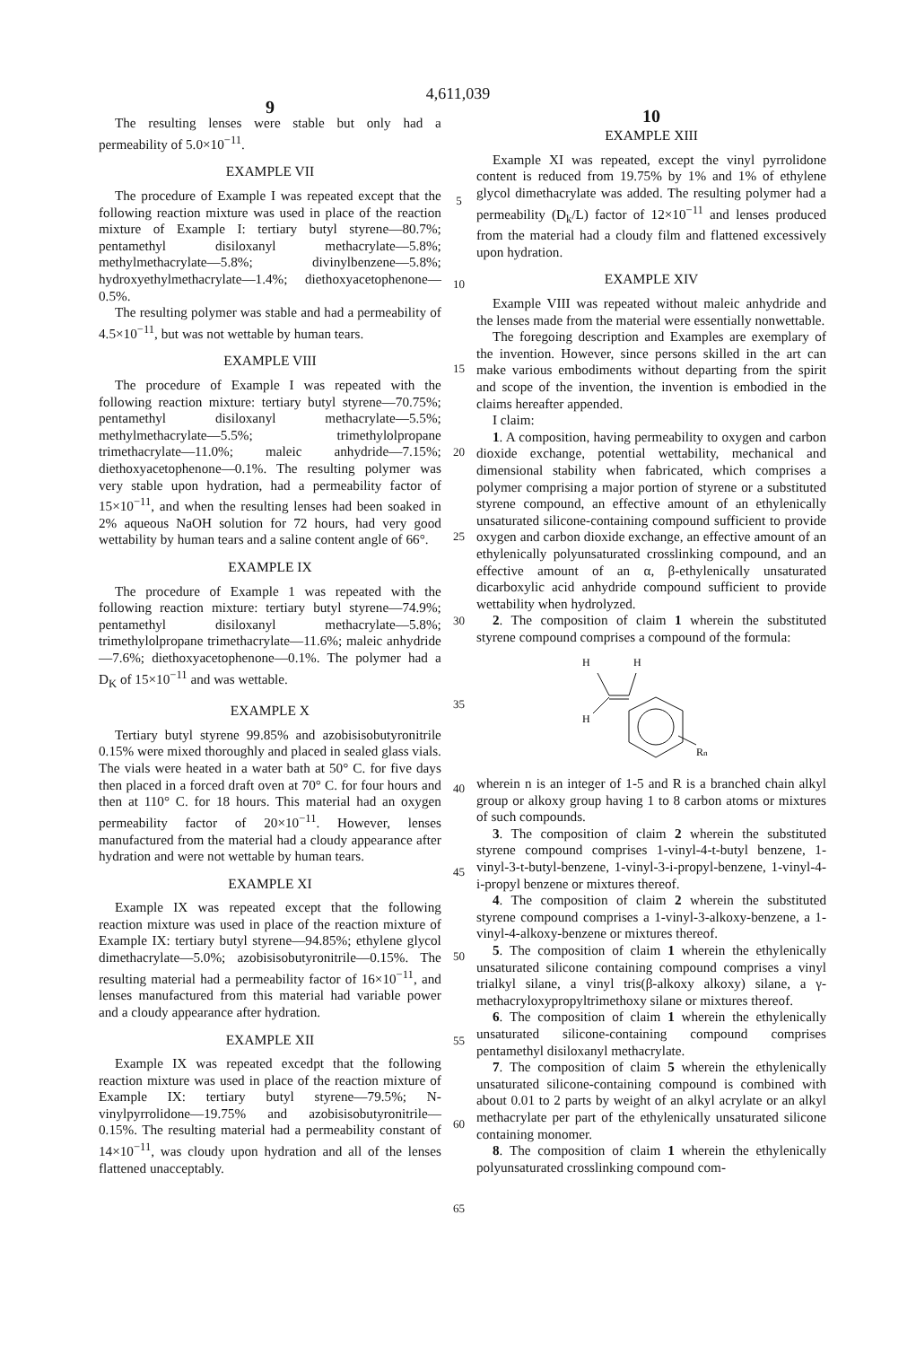4,611,039
9
The resulting lenses were stable but only had a permeability of 5.0×10<sup>−11</sup>.
EXAMPLE VII
The procedure of Example I was repeated except that the following reaction mixture was used in place of the reaction mixture of Example I: tertiary butyl styrene—80.7%; pentamethyl disiloxanyl methacrylate—5.8%; methylmethacrylate—5.8%; divinylbenzene—5.8%; hydroxyethylmethacrylate—1.4%; diethoxyacetophenone—0.5%.
The resulting polymer was stable and had a permeability of 4.5×10<sup>−11</sup>, but was not wettable by human tears.
EXAMPLE VIII
The procedure of Example I was repeated with the following reaction mixture: tertiary butyl styrene—70.75%; pentamethyl disiloxanyl methacrylate—5.5%; methylmethacrylate—5.5%; trimethylolpropane trimethacrylate—11.0%; maleic anhydride—7.15%; diethoxyacetophenone—0.1%. The resulting polymer was very stable upon hydration, had a permeability factor of 15×10<sup>−11</sup>, and when the resulting lenses had been soaked in 2% aqueous NaOH solution for 72 hours, had very good wettability by human tears and a saline content angle of 66°.
EXAMPLE IX
The procedure of Example 1 was repeated with the following reaction mixture: tertiary butyl styrene—74.9%; pentamethyl disiloxanyl methacrylate—5.8%; trimethylolpropane trimethacrylate—11.6%; maleic anhydride—7.6%; diethoxyacetophenone—0.1%. The polymer had a D<sub>K</sub> of 15×10<sup>−11</sup> and was wettable.
EXAMPLE X
Tertiary butyl styrene 99.85% and azobisisobutyronitrile 0.15% were mixed thoroughly and placed in sealed glass vials. The vials were heated in a water bath at 50° C. for five days then placed in a forced draft oven at 70° C. for four hours and then at 110° C. for 18 hours. This material had an oxygen permeability factor of 20×10<sup>−11</sup>. However, lenses manufactured from the material had a cloudy appearance after hydration and were not wettable by human tears.
EXAMPLE XI
Example IX was repeated except that the following reaction mixture was used in place of the reaction mixture of Example IX: tertiary butyl styrene—94.85%; ethylene glycol dimethacrylate—5.0%; azobisisobutyronitrile—0.15%. The resulting material had a permeability factor of 16×10<sup>−11</sup>, and lenses manufactured from this material had variable power and a cloudy appearance after hydration.
EXAMPLE XII
Example IX was repeated excedpt that the following reaction mixture was used in place of the reaction mixture of Example IX: tertiary butyl styrene—79.5%; N-vinylpyrrolidone—19.75% and azobisisobutyronitrile—0.15%. The resulting material had a permeability constant of 14×10<sup>−11</sup>, was cloudy upon hydration and all of the lenses flattened unacceptably.
5
10
15
20
25
30
35
40
45
50
55
60
65
10
EXAMPLE XIII
Example XI was repeated, except the vinyl pyrrolidone content is reduced from 19.75% by 1% and 1% of ethylene glycol dimethacrylate was added. The resulting polymer had a permeability (D<sub>k</sub>/L) factor of 12×10<sup>−11</sup> and lenses produced from the material had a cloudy film and flattened excessively upon hydration.
EXAMPLE XIV
Example VIII was repeated without maleic anhydride and the lenses made from the material were essentially nonwettable.
The foregoing description and Examples are exemplary of the invention. However, since persons skilled in the art can make various embodiments without departing from the spirit and scope of the invention, the invention is embodied in the claims hereafter appended.
I claim:
1. A composition, having permeability to oxygen and carbon dioxide exchange, potential wettability, mechanical and dimensional stability when fabricated, which comprises a polymer comprising a major portion of styrene or a substituted styrene compound, an effective amount of an ethylenically unsaturated silicone-containing compound sufficient to provide oxygen and carbon dioxide exchange, an effective amount of an ethylenically polyunsaturated crosslinking compound, and an effective amount of an α, β-ethylenically unsaturated dicarboxylic acid anhydride compound sufficient to provide wettability when hydrolyzed.
2. The composition of claim 1 wherein the substituted styrene compound comprises a compound of the formula:
H
H
H
Rn
wherein n is an integer of 1-5 and R is a branched chain alkyl group or alkoxy group having 1 to 8 carbon atoms or mixtures of such compounds.
3. The composition of claim 2 wherein the substituted styrene compound comprises 1-vinyl-4-t-butyl benzene, 1-vinyl-3-t-butyl-benzene, 1-vinyl-3-i-propyl-benzene, 1-vinyl-4-i-propyl benzene or mixtures thereof.
4. The composition of claim 2 wherein the substituted styrene compound comprises a 1-vinyl-3-alkoxy-benzene, a 1-vinyl-4-alkoxy-benzene or mixtures thereof.
5. The composition of claim 1 wherein the ethylenically unsaturated silicone containing compound comprises a vinyl trialkyl silane, a vinyl tris(β-alkoxy alkoxy) silane, a γ-methacryloxypropyltrimethoxy silane or mixtures thereof.
6. The composition of claim 1 wherein the ethylenically unsaturated silicone-containing compound comprises pentamethyl disiloxanyl methacrylate.
7. The composition of claim 5 wherein the ethylenically unsaturated silicone-containing compound is combined with about 0.01 to 2 parts by weight of an alkyl acrylate or an alkyl methacrylate per part of the ethylenically unsaturated silicone containing monomer.
8. The composition of claim 1 wherein the ethylenically polyunsaturated crosslinking compound com-